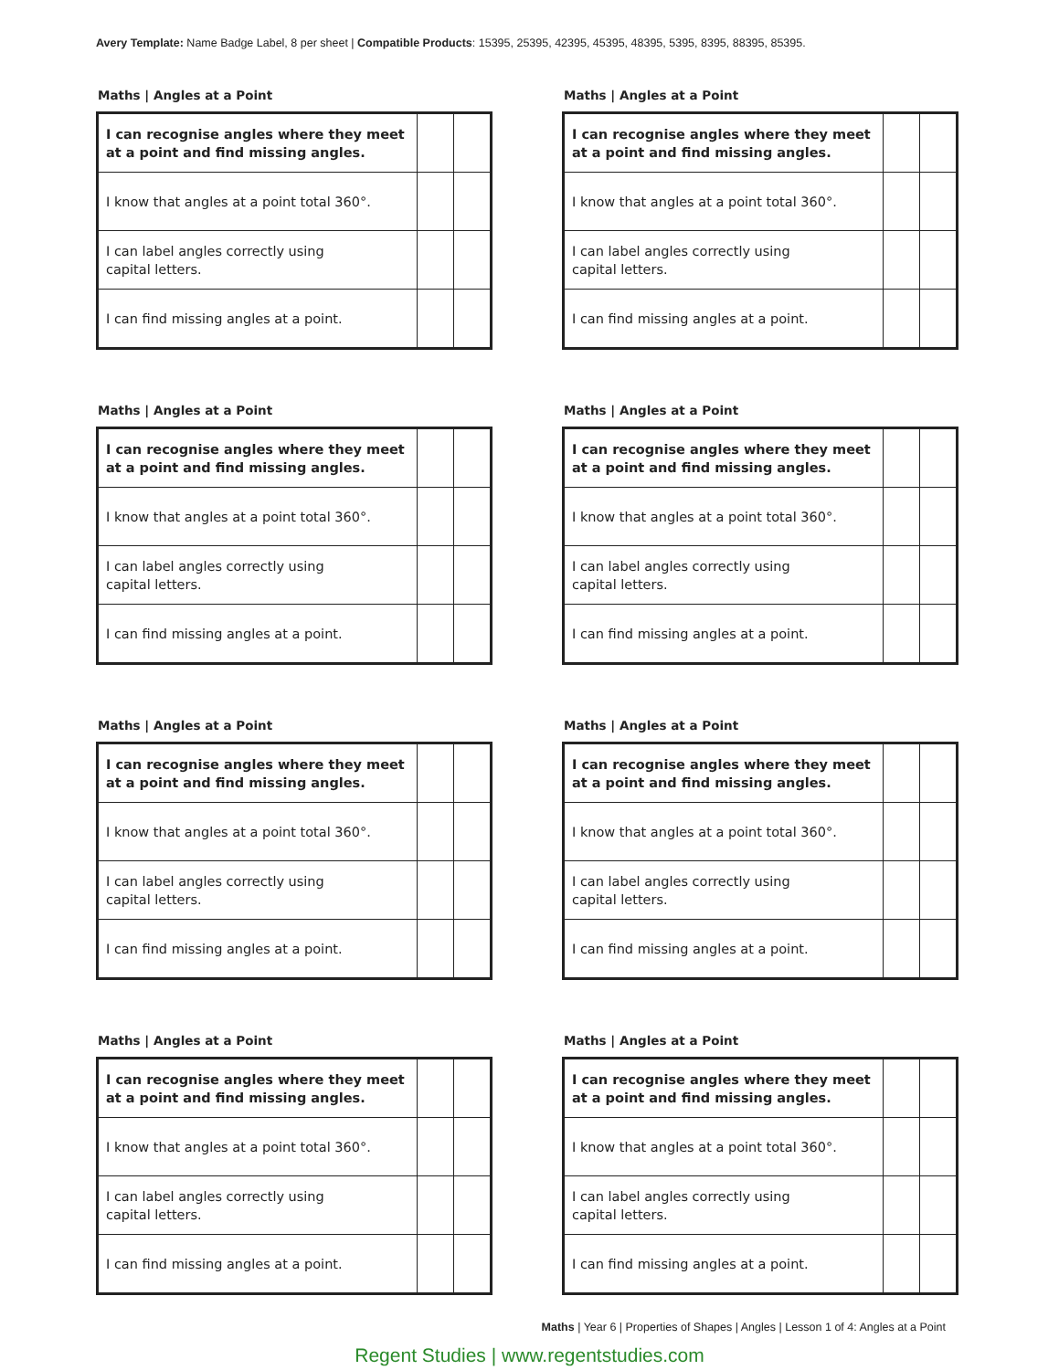Avery Template: Name Badge Label, 8 per sheet | Compatible Products: 15395, 25395, 42395, 45395, 48395, 5395, 8395, 88395, 85395.
Maths | Angles at a Point
| I can recognise angles where they meet at a point and find missing angles. | | |
| I know that angles at a point total 360°. | | |
| I can label angles correctly using capital letters. | | |
| I can find missing angles at a point. | | |
Maths | Angles at a Point
| I can recognise angles where they meet at a point and find missing angles. | | |
| I know that angles at a point total 360°. | | |
| I can label angles correctly using capital letters. | | |
| I can find missing angles at a point. | | |
Maths | Angles at a Point
| I can recognise angles where they meet at a point and find missing angles. | | |
| I know that angles at a point total 360°. | | |
| I can label angles correctly using capital letters. | | |
| I can find missing angles at a point. | | |
Maths | Angles at a Point
| I can recognise angles where they meet at a point and find missing angles. | | |
| I know that angles at a point total 360°. | | |
| I can label angles correctly using capital letters. | | |
| I can find missing angles at a point. | | |
Maths | Angles at a Point
| I can recognise angles where they meet at a point and find missing angles. | | |
| I know that angles at a point total 360°. | | |
| I can label angles correctly using capital letters. | | |
| I can find missing angles at a point. | | |
Maths | Angles at a Point
| I can recognise angles where they meet at a point and find missing angles. | | |
| I know that angles at a point total 360°. | | |
| I can label angles correctly using capital letters. | | |
| I can find missing angles at a point. | | |
Maths | Angles at a Point
| I can recognise angles where they meet at a point and find missing angles. | | |
| I know that angles at a point total 360°. | | |
| I can label angles correctly using capital letters. | | |
| I can find missing angles at a point. | | |
Maths | Angles at a Point
| I can recognise angles where they meet at a point and find missing angles. | | |
| I know that angles at a point total 360°. | | |
| I can label angles correctly using capital letters. | | |
| I can find missing angles at a point. | | |
Maths | Year 6 | Properties of Shapes | Angles | Lesson 1 of 4: Angles at a Point
Regent Studies | www.regentstudies.com